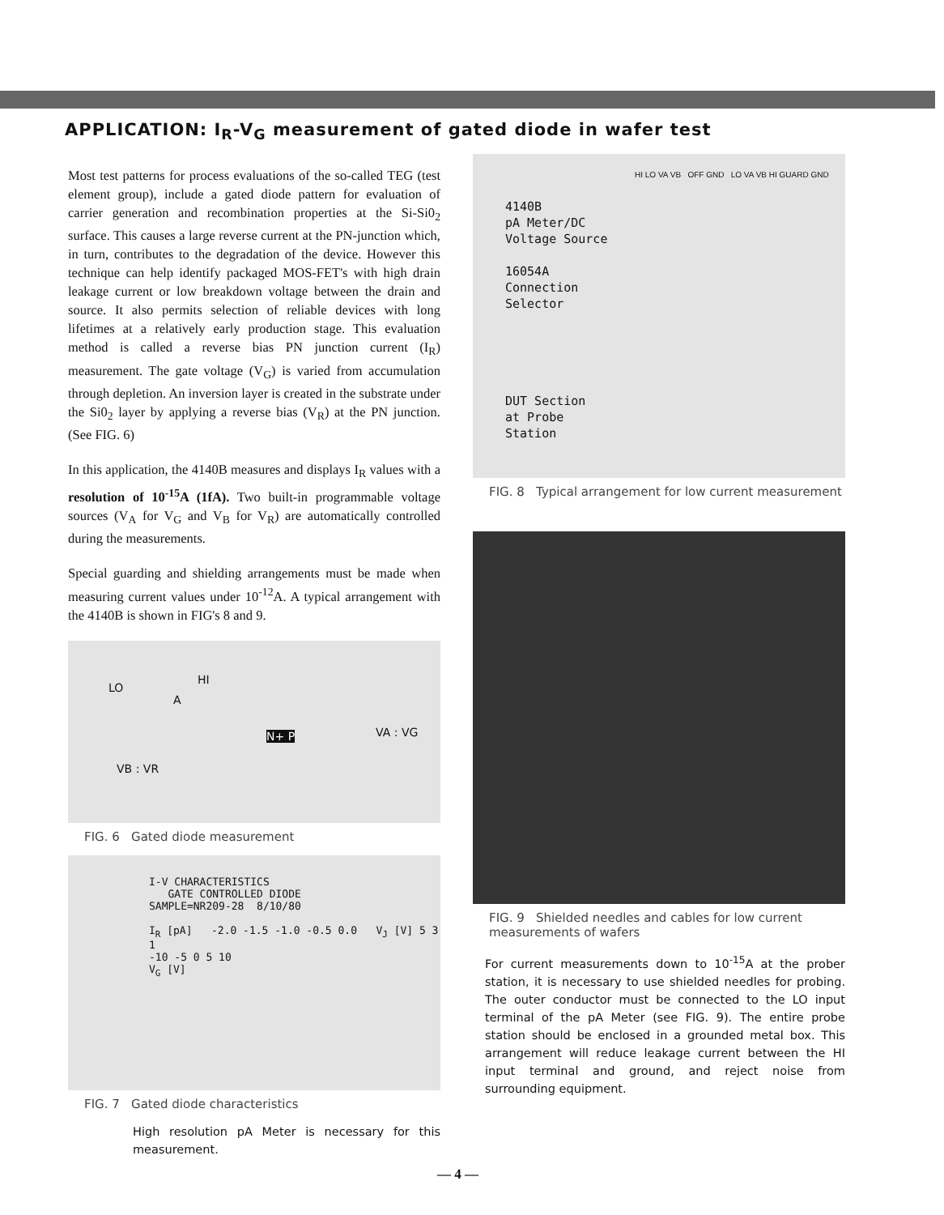APPLICATION: I<sub>R</sub>-V<sub>G</sub> measurement of gated diode in wafer test
Most test patterns for process evaluations of the so-called TEG (test element group), include a gated diode pattern for evaluation of carrier generation and recombination properties at the Si-Si0<sub>2</sub> surface. This causes a large reverse current at the PN-junction which, in turn, contributes to the degradation of the device. However this technique can help identify packaged MOS-FET's with high drain leakage current or low breakdown voltage between the drain and source. It also permits selection of reliable devices with long lifetimes at a relatively early production stage. This evaluation method is called a reverse bias PN junction current (I<sub>R</sub>) measurement. The gate voltage (V<sub>G</sub>) is varied from accumulation through depletion. An inversion layer is created in the substrate under the Si0<sub>2</sub> layer by applying a reverse bias (V<sub>R</sub>) at the PN junction. (See FIG. 6)
In this application, the 4140B measures and displays I<sub>R</sub> values with a resolution of 10<sup>-15</sup>A (1fA). Two built-in programmable voltage sources (V<sub>A</sub> for V<sub>G</sub> and V<sub>B</sub> for V<sub>R</sub>) are automatically controlled during the measurements.
Special guarding and shielding arrangements must be made when measuring current values under 10<sup>-12</sup>A. A typical arrangement with the 4140B is shown in FIG's 8 and 9.
LO
HI
A
N+ P VA : VG
VB : VR
FIG. 6 Gated diode measurement
I-V CHARACTERISTICS
GATE CONTROLLED DIODE
SAMPLE=NR209-28 8/10/80
I<sub>R</sub> [pA] -2.0 -1.5 -1.0 -0.5 0.0 V<sub>J</sub> [V] 5 3 1
-10 -5 0 5 10
V<sub>G</sub> [V]
FIG. 7 Gated diode characteristics
High resolution pA Meter is necessary for this measurement.
4140B
pA Meter/DC
Voltage Source
16054A
Connection
Selector
DUT Section
at Probe
Station
HI LO VA VB OFF GND LO VA VB HI GUARD GND
FIG. 8 Typical arrangement for low current measurement
FIG. 9 Shielded needles and cables for low current measurements of wafers
For current measurements down to 10<sup>-15</sup>A at the prober station, it is necessary to use shielded needles for probing. The outer conductor must be connected to the LO input terminal of the pA Meter (see FIG. 9). The entire probe station should be enclosed in a grounded metal box. This arrangement will reduce leakage current between the HI input terminal and ground, and reject noise from surrounding equipment.
— 4 —